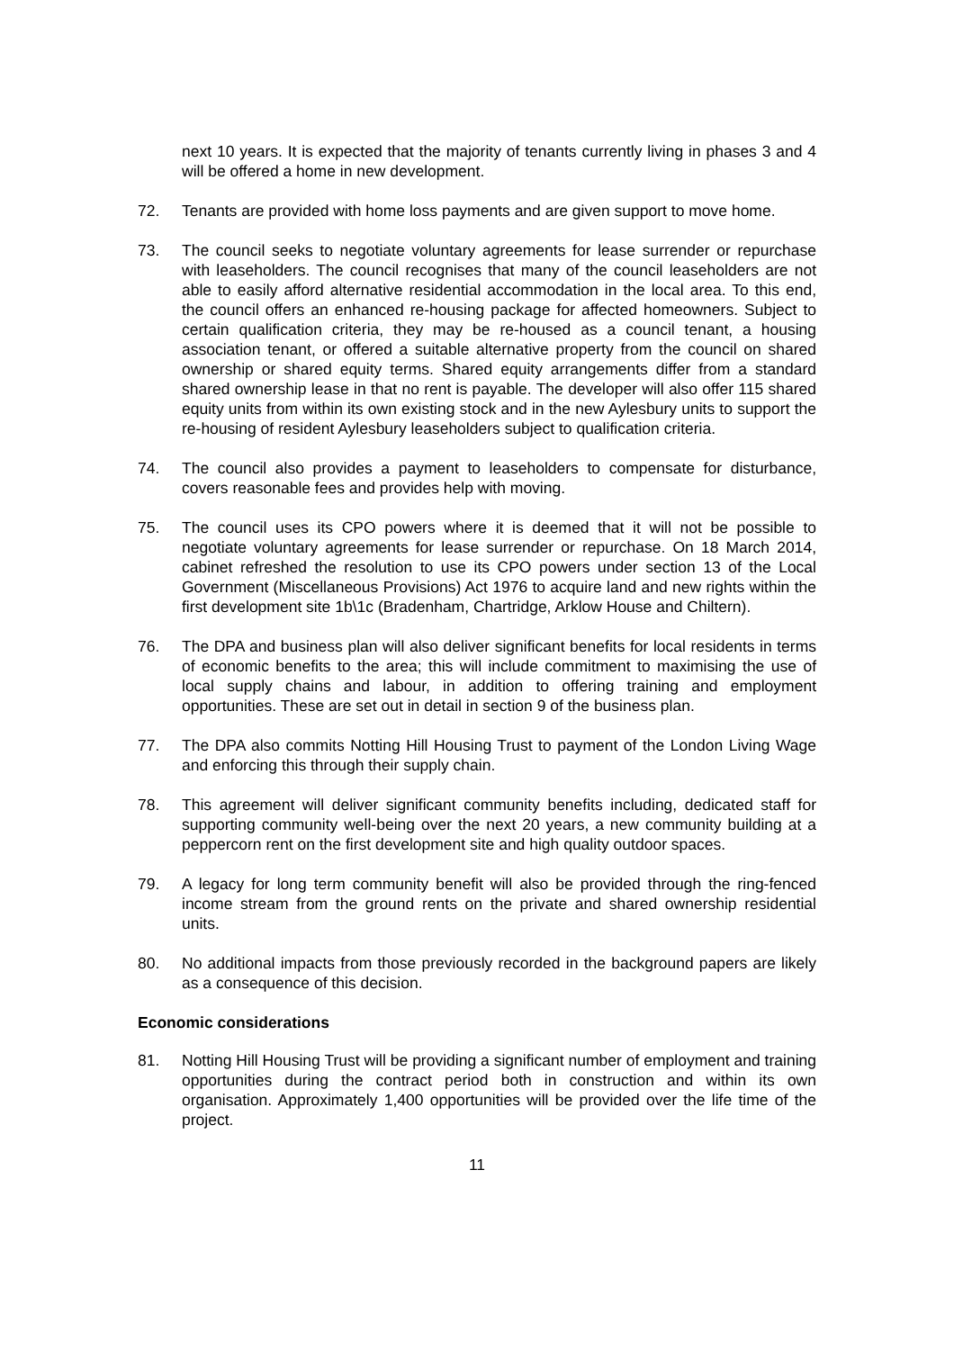next 10 years. It is expected that the majority of tenants currently living in phases 3 and 4 will be offered a home in new development.
72. Tenants are provided with home loss payments and are given support to move home.
73. The council seeks to negotiate voluntary agreements for lease surrender or repurchase with leaseholders. The council recognises that many of the council leaseholders are not able to easily afford alternative residential accommodation in the local area. To this end, the council offers an enhanced re-housing package for affected homeowners. Subject to certain qualification criteria, they may be re-housed as a council tenant, a housing association tenant, or offered a suitable alternative property from the council on shared ownership or shared equity terms. Shared equity arrangements differ from a standard shared ownership lease in that no rent is payable. The developer will also offer 115 shared equity units from within its own existing stock and in the new Aylesbury units to support the re-housing of resident Aylesbury leaseholders subject to qualification criteria.
74. The council also provides a payment to leaseholders to compensate for disturbance, covers reasonable fees and provides help with moving.
75. The council uses its CPO powers where it is deemed that it will not be possible to negotiate voluntary agreements for lease surrender or repurchase. On 18 March 2014, cabinet refreshed the resolution to use its CPO powers under section 13 of the Local Government (Miscellaneous Provisions) Act 1976 to acquire land and new rights within the first development site 1b\1c (Bradenham, Chartridge, Arklow House and Chiltern).
76. The DPA and business plan will also deliver significant benefits for local residents in terms of economic benefits to the area; this will include commitment to maximising the use of local supply chains and labour, in addition to offering training and employment opportunities. These are set out in detail in section 9 of the business plan.
77. The DPA also commits Notting Hill Housing Trust to payment of the London Living Wage and enforcing this through their supply chain.
78. This agreement will deliver significant community benefits including, dedicated staff for supporting community well-being over the next 20 years, a new community building at a peppercorn rent on the first development site and high quality outdoor spaces.
79. A legacy for long term community benefit will also be provided through the ring-fenced income stream from the ground rents on the private and shared ownership residential units.
80. No additional impacts from those previously recorded in the background papers are likely as a consequence of this decision.
Economic considerations
81. Notting Hill Housing Trust will be providing a significant number of employment and training opportunities during the contract period both in construction and within its own organisation. Approximately 1,400 opportunities will be provided over the life time of the project.
11